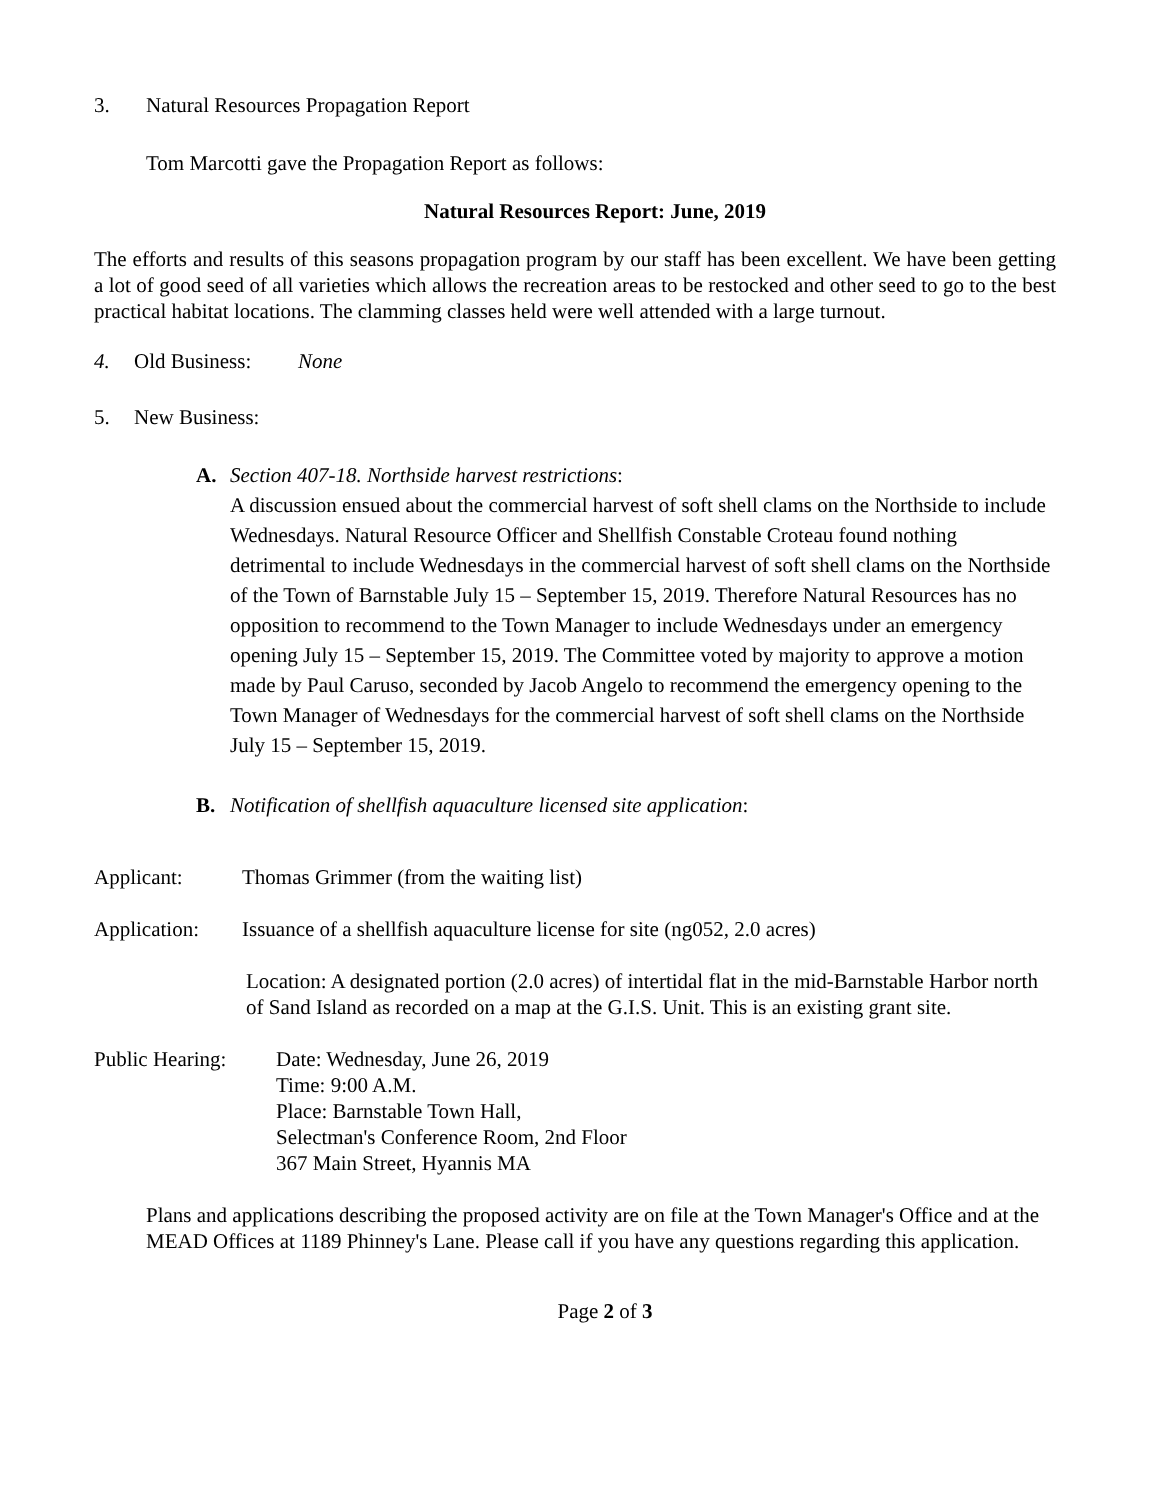3. Natural Resources Propagation Report
Tom Marcotti gave the Propagation Report as follows:
Natural Resources Report: June, 2019
The efforts and results of this seasons propagation program by our staff has been excellent. We have been getting a lot of good seed of all varieties which allows the recreation areas to be restocked and other seed to go to the best practical habitat locations. The clamming classes held were well attended with a large turnout.
4. Old Business: None
5. New Business:
A. Section 407-18. Northside harvest restrictions:
A discussion ensued about the commercial harvest of soft shell clams on the Northside to include Wednesdays. Natural Resource Officer and Shellfish Constable Croteau found nothing detrimental to include Wednesdays in the commercial harvest of soft shell clams on the Northside of the Town of Barnstable July 15 – September 15, 2019. Therefore Natural Resources has no opposition to recommend to the Town Manager to include Wednesdays under an emergency opening July 15 – September 15, 2019. The Committee voted by majority to approve a motion made by Paul Caruso, seconded by Jacob Angelo to recommend the emergency opening to the Town Manager of Wednesdays for the commercial harvest of soft shell clams on the Northside July 15 – September 15, 2019.
B. Notification of shellfish aquaculture licensed site application:
Applicant: Thomas Grimmer (from the waiting list)
Application: Issuance of a shellfish aquaculture license for site (ng052, 2.0 acres)
Location: A designated portion (2.0 acres) of intertidal flat in the mid-Barnstable Harbor north of Sand Island as recorded on a map at the G.I.S. Unit. This is an existing grant site.
Public Hearing: Date: Wednesday, June 26, 2019
Time: 9:00 A.M.
Place: Barnstable Town Hall,
Selectman's Conference Room, 2nd Floor
367 Main Street, Hyannis MA
Plans and applications describing the proposed activity are on file at the Town Manager's Office and at the MEAD Offices at 1189 Phinney's Lane. Please call if you have any questions regarding this application.
Page 2 of 3